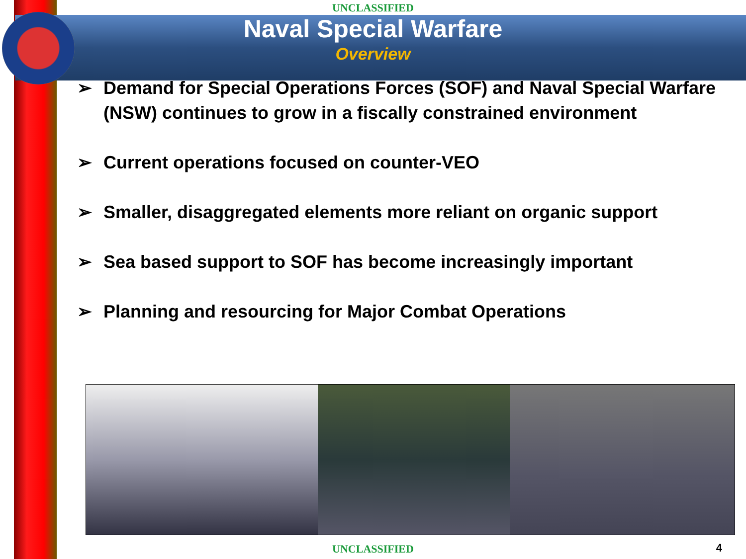UNCLASSIFIED
Naval Special Warfare
Overview
➢ Demand for Special Operations Forces (SOF) and Naval Special Warfare (NSW) continues to grow in a fiscally constrained environment
➢ Current operations focused on counter-VEO
➢ Smaller, disaggregated elements more reliant on organic support
➢ Sea based support to SOF has become increasingly important
➢ Planning and resourcing for Major Combat Operations
UNCLASSIFIED 4